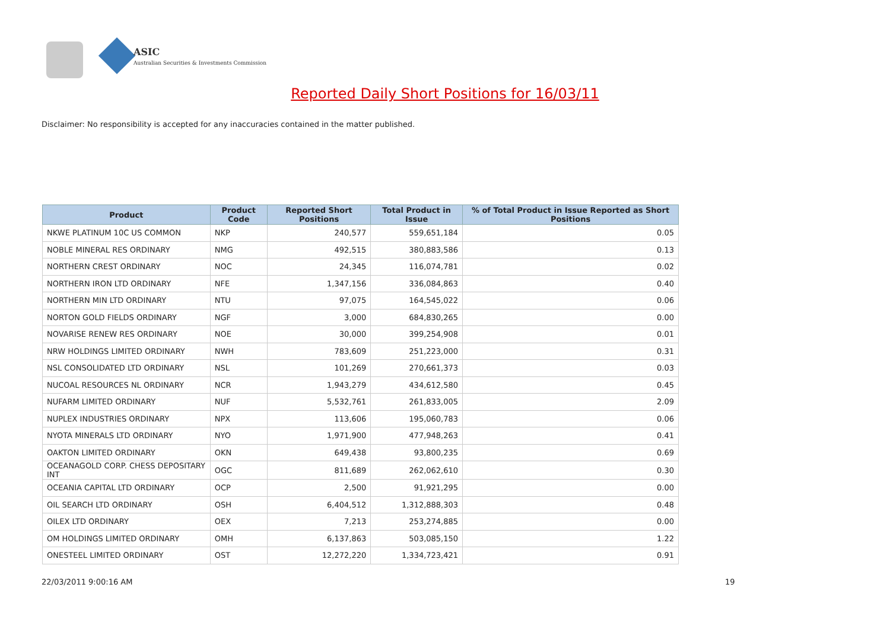ASIC
Australian Securities & Investments Commission
Reported Daily Short Positions for 16/03/11
Disclaimer: No responsibility is accepted for any inaccuracies contained in the matter published.
| Product | Product Code | Reported Short Positions | Total Product in Issue | % of Total Product in Issue Reported as Short Positions |
| --- | --- | --- | --- | --- |
| NKWE PLATINUM 10C US COMMON | NKP | 240,577 | 559,651,184 | 0.05 |
| NOBLE MINERAL RES ORDINARY | NMG | 492,515 | 380,883,586 | 0.13 |
| NORTHERN CREST ORDINARY | NOC | 24,345 | 116,074,781 | 0.02 |
| NORTHERN IRON LTD ORDINARY | NFE | 1,347,156 | 336,084,863 | 0.40 |
| NORTHERN MIN LTD ORDINARY | NTU | 97,075 | 164,545,022 | 0.06 |
| NORTON GOLD FIELDS ORDINARY | NGF | 3,000 | 684,830,265 | 0.00 |
| NOVARISE RENEW RES ORDINARY | NOE | 30,000 | 399,254,908 | 0.01 |
| NRW HOLDINGS LIMITED ORDINARY | NWH | 783,609 | 251,223,000 | 0.31 |
| NSL CONSOLIDATED LTD ORDINARY | NSL | 101,269 | 270,661,373 | 0.03 |
| NUCOAL RESOURCES NL ORDINARY | NCR | 1,943,279 | 434,612,580 | 0.45 |
| NUFARM LIMITED ORDINARY | NUF | 5,532,761 | 261,833,005 | 2.09 |
| NUPLEX INDUSTRIES ORDINARY | NPX | 113,606 | 195,060,783 | 0.06 |
| NYOTA MINERALS LTD ORDINARY | NYO | 1,971,900 | 477,948,263 | 0.41 |
| OAKTON LIMITED ORDINARY | OKN | 649,438 | 93,800,235 | 0.69 |
| OCEANAGOLD CORP. CHESS DEPOSITARY INT | OGC | 811,689 | 262,062,610 | 0.30 |
| OCEANIA CAPITAL LTD ORDINARY | OCP | 2,500 | 91,921,295 | 0.00 |
| OIL SEARCH LTD ORDINARY | OSH | 6,404,512 | 1,312,888,303 | 0.48 |
| OILEX LTD ORDINARY | OEX | 7,213 | 253,274,885 | 0.00 |
| OM HOLDINGS LIMITED ORDINARY | OMH | 6,137,863 | 503,085,150 | 1.22 |
| ONESTEEL LIMITED ORDINARY | OST | 12,272,220 | 1,334,723,421 | 0.91 |
22/03/2011 9:00:16 AM 19